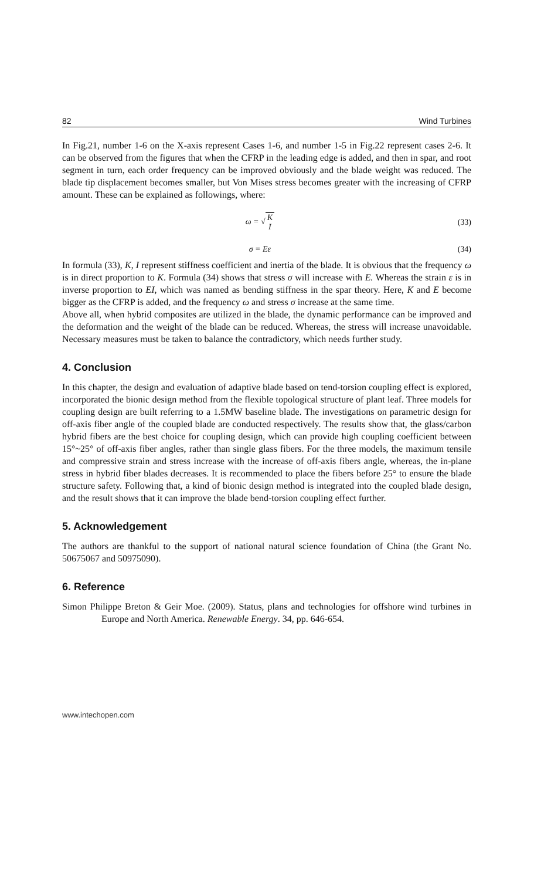82 Wind Turbines
In Fig.21, number 1-6 on the X-axis represent Cases 1-6, and number 1-5 in Fig.22 represent cases 2-6. It can be observed from the figures that when the CFRP in the leading edge is added, and then in spar, and root segment in turn, each order frequency can be improved obviously and the blade weight was reduced. The blade tip displacement becomes smaller, but Von Mises stress becomes greater with the increasing of CFRP amount. These can be explained as followings, where:
ω = √ K
I (33)
σ = Eε (34)
In formula (33), K, I represent stiffness coefficient and inertia of the blade. It is obvious that the frequency ω is in direct proportion to K. Formula (34) shows that stress σ will increase with E. Whereas the strain ε is in inverse proportion to EI, which was named as bending stiffness in the spar theory. Here, K and E become bigger as the CFRP is added, and the frequency ω and stress σ increase at the same time.
Above all, when hybrid composites are utilized in the blade, the dynamic performance can be improved and the deformation and the weight of the blade can be reduced. Whereas, the stress will increase unavoidable. Necessary measures must be taken to balance the contradictory, which needs further study.
4. Conclusion
In this chapter, the design and evaluation of adaptive blade based on tend-torsion coupling effect is explored, incorporated the bionic design method from the flexible topological structure of plant leaf. Three models for coupling design are built referring to a 1.5MW baseline blade. The investigations on parametric design for off-axis fiber angle of the coupled blade are conducted respectively. The results show that, the glass/carbon hybrid fibers are the best choice for coupling design, which can provide high coupling coefficient between 15°~25° of off-axis fiber angles, rather than single glass fibers. For the three models, the maximum tensile and compressive strain and stress increase with the increase of off-axis fibers angle, whereas, the in-plane stress in hybrid fiber blades decreases. It is recommended to place the fibers before 25° to ensure the blade structure safety. Following that, a kind of bionic design method is integrated into the coupled blade design, and the result shows that it can improve the blade bend-torsion coupling effect further.
5. Acknowledgement
The authors are thankful to the support of national natural science foundation of China (the Grant No. 50675067 and 50975090).
6. Reference
Simon Philippe Breton & Geir Moe. (2009). Status, plans and technologies for offshore wind turbines in Europe and North America. Renewable Energy. 34, pp. 646-654.
www.intechopen.com